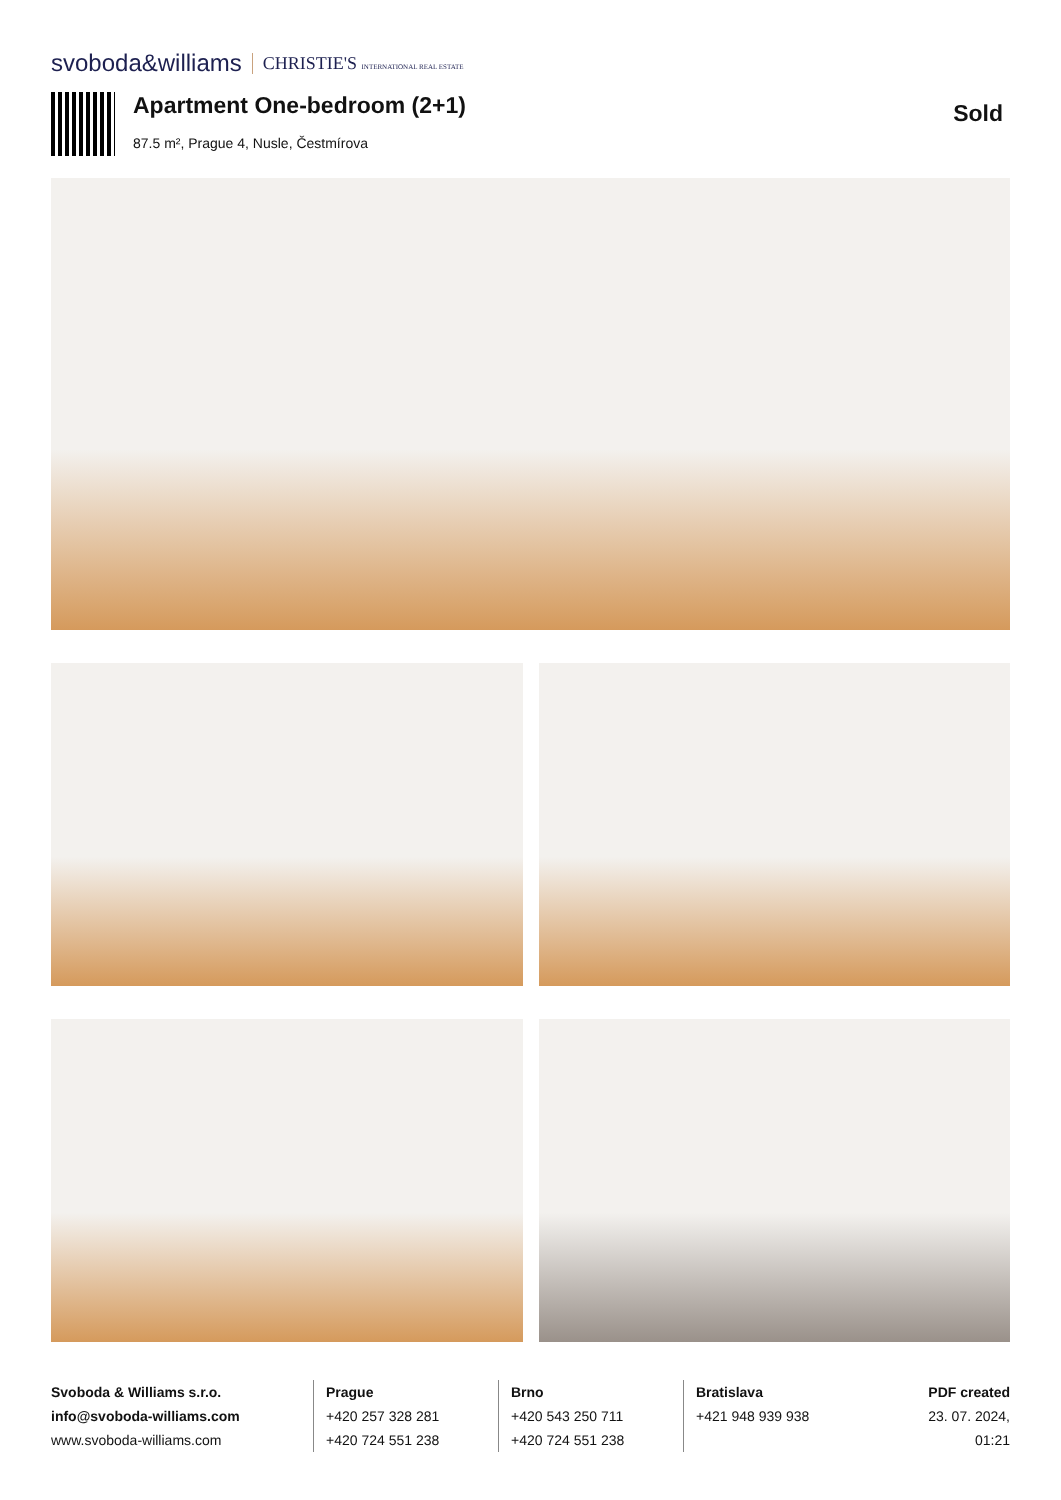svoboda&williams CHRISTIE'S INTERNATIONAL REAL ESTATE
Apartment One-bedroom (2+1)
87.5 m², Prague 4, Nusle, Čestmírova
Sold
Svoboda & Williams s.r.o.
info@svoboda-williams.com
www.svoboda-williams.com
Prague
+420 257 328 281
+420 724 551 238
Brno
+420 543 250 711
+420 724 551 238
Bratislava
+421 948 939 938
PDF created
23. 07. 2024, 01:21